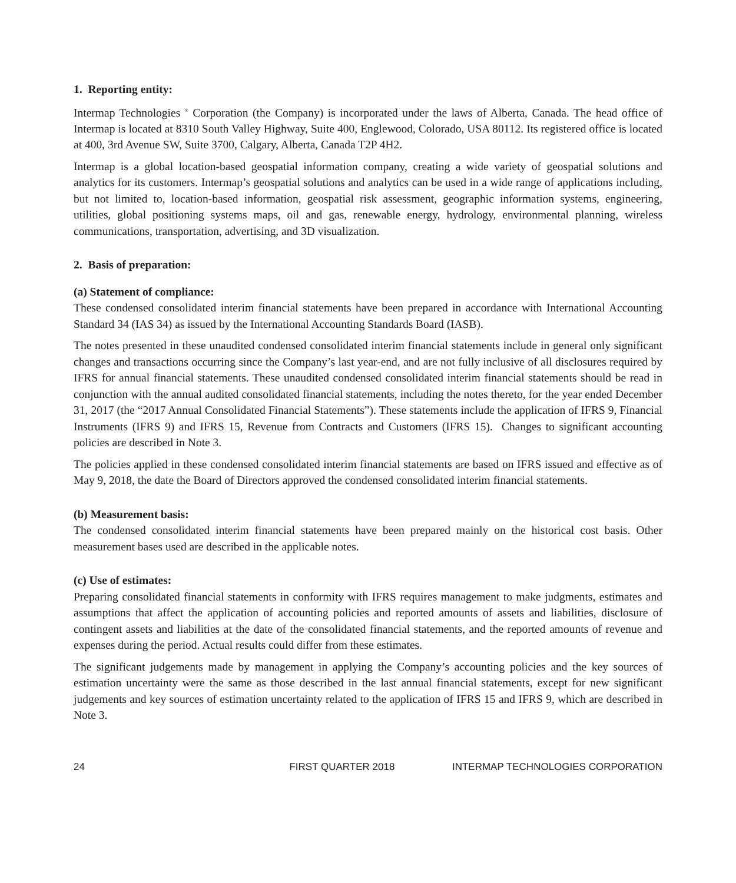1. Reporting entity:
Intermap Technologies <sup>®</sup> Corporation (the Company) is incorporated under the laws of Alberta, Canada. The head office of Intermap is located at 8310 South Valley Highway, Suite 400, Englewood, Colorado, USA 80112. Its registered office is located at 400, 3rd Avenue SW, Suite 3700, Calgary, Alberta, Canada T2P 4H2.
Intermap is a global location-based geospatial information company, creating a wide variety of geospatial solutions and analytics for its customers. Intermap’s geospatial solutions and analytics can be used in a wide range of applications including, but not limited to, location-based information, geospatial risk assessment, geographic information systems, engineering, utilities, global positioning systems maps, oil and gas, renewable energy, hydrology, environmental planning, wireless communications, transportation, advertising, and 3D visualization.
2. Basis of preparation:
(a) Statement of compliance:
These condensed consolidated interim financial statements have been prepared in accordance with International Accounting Standard 34 (IAS 34) as issued by the International Accounting Standards Board (IASB).
The notes presented in these unaudited condensed consolidated interim financial statements include in general only significant changes and transactions occurring since the Company’s last year-end, and are not fully inclusive of all disclosures required by IFRS for annual financial statements. These unaudited condensed consolidated interim financial statements should be read in conjunction with the annual audited consolidated financial statements, including the notes thereto, for the year ended December 31, 2017 (the “2017 Annual Consolidated Financial Statements”). These statements include the application of IFRS 9, Financial Instruments (IFRS 9) and IFRS 15, Revenue from Contracts and Customers (IFRS 15). Changes to significant accounting policies are described in Note 3.
The policies applied in these condensed consolidated interim financial statements are based on IFRS issued and effective as of May 9, 2018, the date the Board of Directors approved the condensed consolidated interim financial statements.
(b) Measurement basis:
The condensed consolidated interim financial statements have been prepared mainly on the historical cost basis. Other measurement bases used are described in the applicable notes.
(c) Use of estimates:
Preparing consolidated financial statements in conformity with IFRS requires management to make judgments, estimates and assumptions that affect the application of accounting policies and reported amounts of assets and liabilities, disclosure of contingent assets and liabilities at the date of the consolidated financial statements, and the reported amounts of revenue and expenses during the period. Actual results could differ from these estimates.
The significant judgements made by management in applying the Company’s accounting policies and the key sources of estimation uncertainty were the same as those described in the last annual financial statements, except for new significant judgements and key sources of estimation uncertainty related to the application of IFRS 15 and IFRS 9, which are described in Note 3.
24 FIRST QUARTER 2018 INTERMAP TECHNOLOGIES CORPORATION